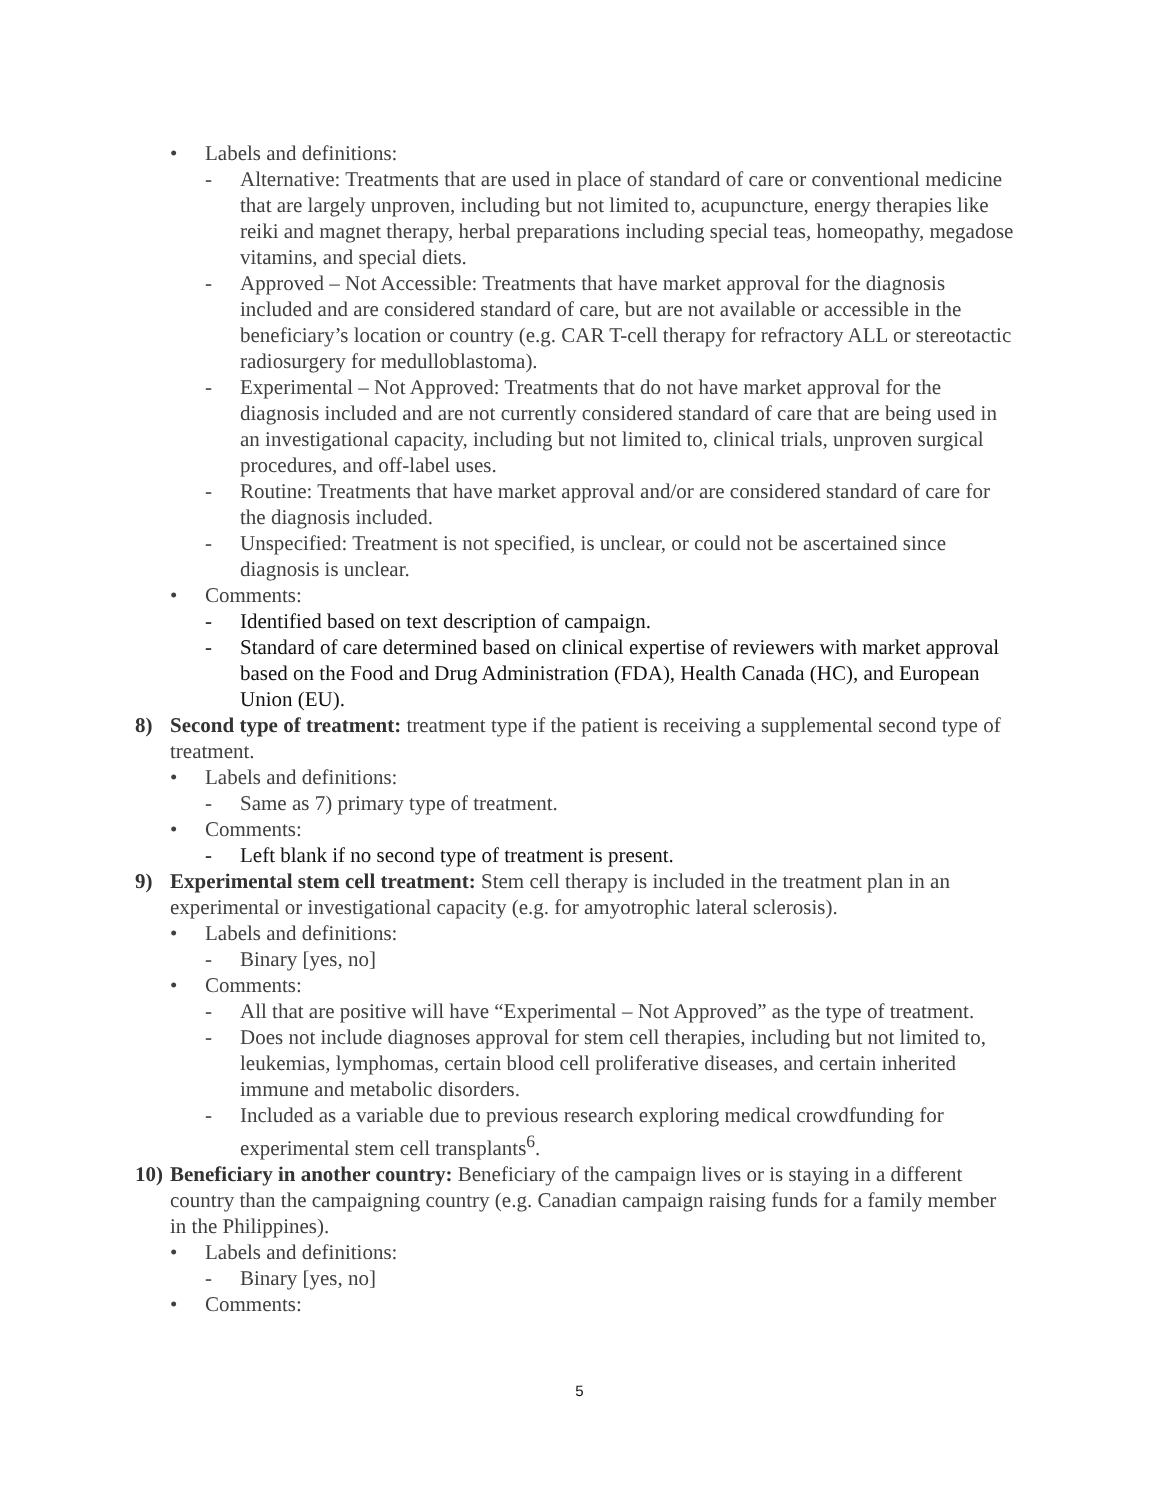• Labels and definitions:
- Alternative: Treatments that are used in place of standard of care or conventional medicine that are largely unproven, including but not limited to, acupuncture, energy therapies like reiki and magnet therapy, herbal preparations including special teas, homeopathy, megadose vitamins, and special diets.
- Approved – Not Accessible: Treatments that have market approval for the diagnosis included and are considered standard of care, but are not available or accessible in the beneficiary’s location or country (e.g. CAR T-cell therapy for refractory ALL or stereotactic radiosurgery for medulloblastoma).
- Experimental – Not Approved: Treatments that do not have market approval for the diagnosis included and are not currently considered standard of care that are being used in an investigational capacity, including but not limited to, clinical trials, unproven surgical procedures, and off-label uses.
- Routine: Treatments that have market approval and/or are considered standard of care for the diagnosis included.
- Unspecified: Treatment is not specified, is unclear, or could not be ascertained since diagnosis is unclear.
• Comments:
- Identified based on text description of campaign.
- Standard of care determined based on clinical expertise of reviewers with market approval based on the Food and Drug Administration (FDA), Health Canada (HC), and European Union (EU).
8) Second type of treatment: treatment type if the patient is receiving a supplemental second type of treatment.
• Labels and definitions:
- Same as 7) primary type of treatment.
• Comments:
- Left blank if no second type of treatment is present.
9) Experimental stem cell treatment: Stem cell therapy is included in the treatment plan in an experimental or investigational capacity (e.g. for amyotrophic lateral sclerosis).
• Labels and definitions:
- Binary [yes, no]
• Comments:
- All that are positive will have “Experimental – Not Approved” as the type of treatment.
- Does not include diagnoses approval for stem cell therapies, including but not limited to, leukemias, lymphomas, certain blood cell proliferative diseases, and certain inherited immune and metabolic disorders.
- Included as a variable due to previous research exploring medical crowdfunding for experimental stem cell transplants<sup>6</sup>.
10) Beneficiary in another country: Beneficiary of the campaign lives or is staying in a different country than the campaigning country (e.g. Canadian campaign raising funds for a family member in the Philippines).
• Labels and definitions:
- Binary [yes, no]
• Comments:
5